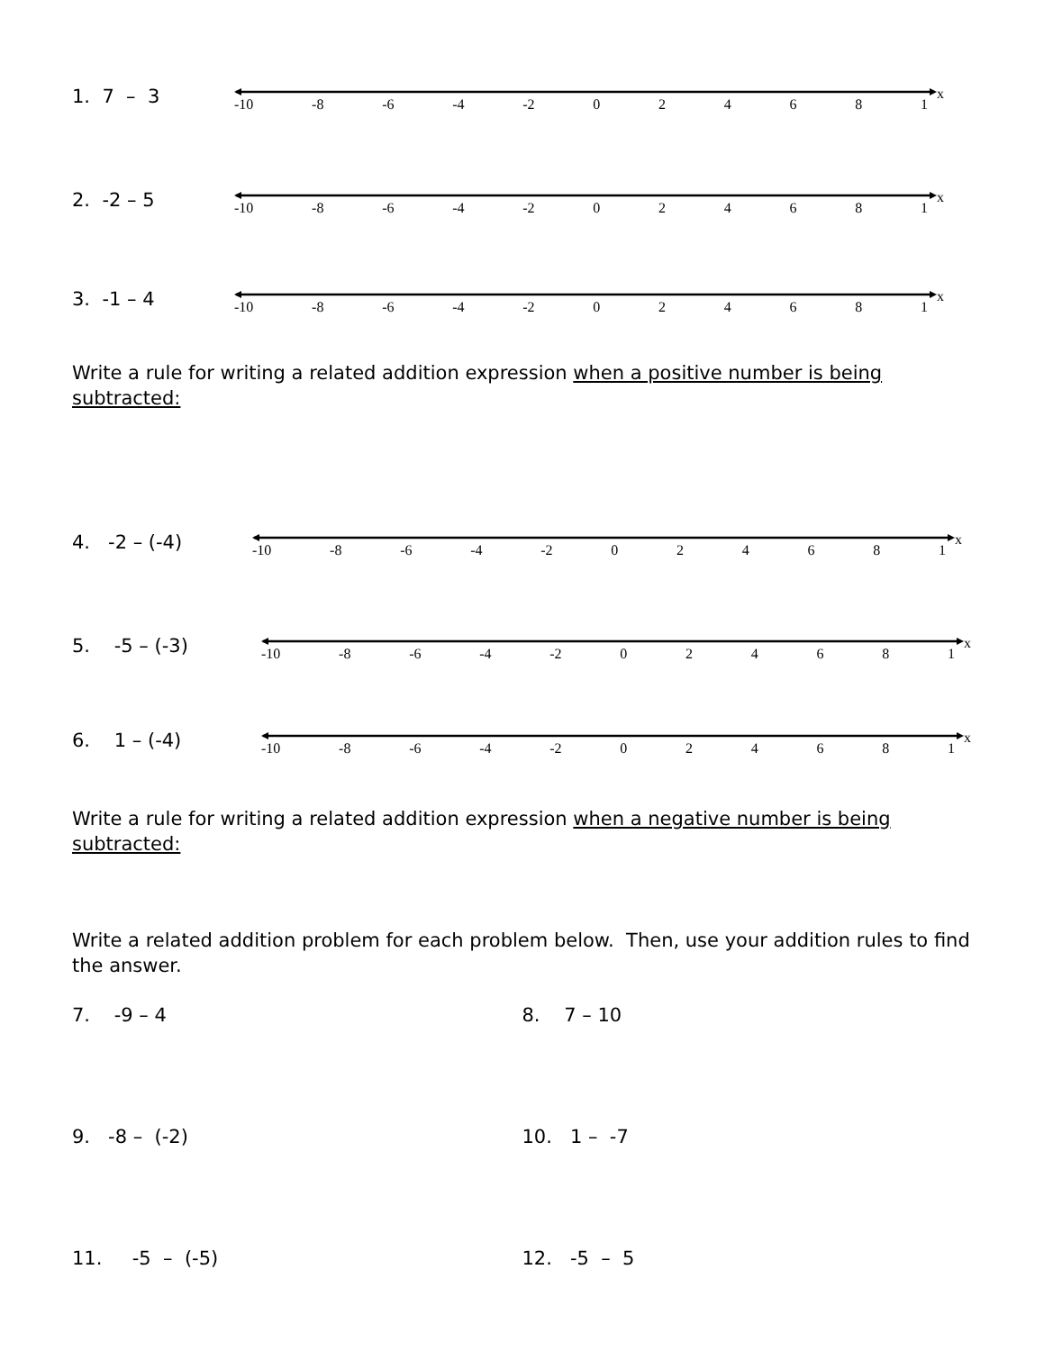1. 7 – 3
-10 -8 -6 -4 -2 024681 x
2. -2 – 5
-10 -8 -6 -4 -2 024681 x
3. -1 – 4
-10 -8 -6 -4 -2 024681 x
Write a rule for writing a related addition expression when a positive number is being subtracted:
4. -2 – (-4)
-10 -8 -6 -4 -2 024681 x
5. -5 – (-3)
-10 -8 -6 -4 -2 024681 x
6. 1 – (-4)
-10 -8 -6 -4 -2 024681 x
Write a rule for writing a related addition expression when a negative number is being subtracted:
Write a related addition problem for each problem below. Then, use your addition rules to find the answer.
7. -9 – 4 8. 7 – 10
9. -8 – (-2) 10. 1 – -7
11. -5 – (-5) 12. -5 – 5